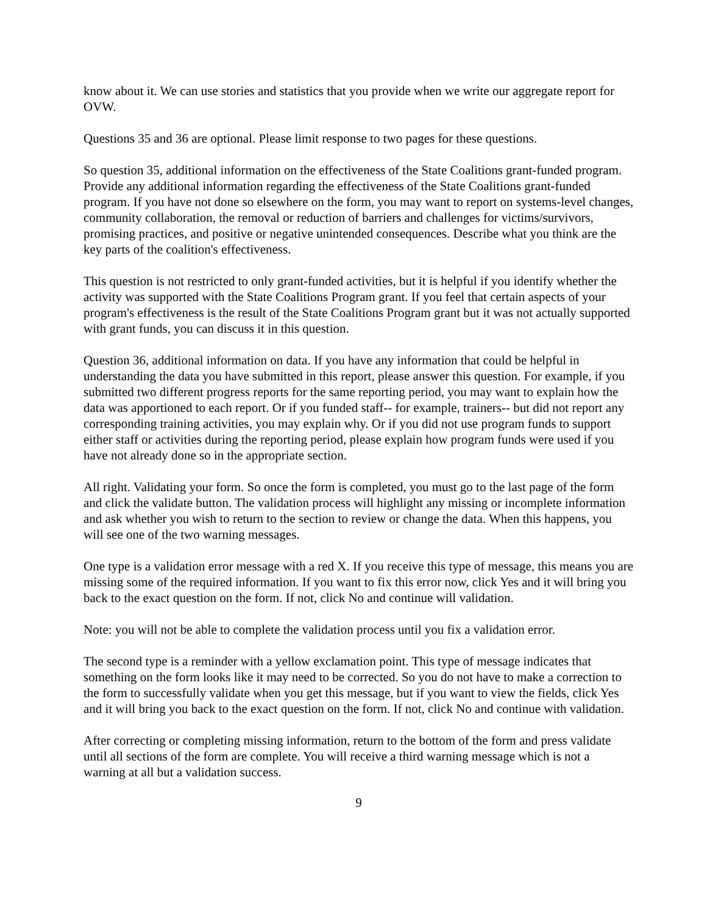know about it. We can use stories and statistics that you provide when we write our aggregate report for OVW.
Questions 35 and 36 are optional. Please limit response to two pages for these questions.
So question 35, additional information on the effectiveness of the State Coalitions grant-funded program. Provide any additional information regarding the effectiveness of the State Coalitions grant-funded program. If you have not done so elsewhere on the form, you may want to report on systems-level changes, community collaboration, the removal or reduction of barriers and challenges for victims/survivors, promising practices, and positive or negative unintended consequences. Describe what you think are the key parts of the coalition's effectiveness.
This question is not restricted to only grant-funded activities, but it is helpful if you identify whether the activity was supported with the State Coalitions Program grant. If you feel that certain aspects of your program's effectiveness is the result of the State Coalitions Program grant but it was not actually supported with grant funds, you can discuss it in this question.
Question 36, additional information on data. If you have any information that could be helpful in understanding the data you have submitted in this report, please answer this question. For example, if you submitted two different progress reports for the same reporting period, you may want to explain how the data was apportioned to each report. Or if you funded staff-- for example, trainers-- but did not report any corresponding training activities, you may explain why. Or if you did not use program funds to support either staff or activities during the reporting period, please explain how program funds were used if you have not already done so in the appropriate section.
All right. Validating your form. So once the form is completed, you must go to the last page of the form and click the validate button. The validation process will highlight any missing or incomplete information and ask whether you wish to return to the section to review or change the data. When this happens, you will see one of the two warning messages.
One type is a validation error message with a red X. If you receive this type of message, this means you are missing some of the required information. If you want to fix this error now, click Yes and it will bring you back to the exact question on the form. If not, click No and continue will validation.
Note: you will not be able to complete the validation process until you fix a validation error.
The second type is a reminder with a yellow exclamation point. This type of message indicates that something on the form looks like it may need to be corrected. So you do not have to make a correction to the form to successfully validate when you get this message, but if you want to view the fields, click Yes and it will bring you back to the exact question on the form. If not, click No and continue with validation.
After correcting or completing missing information, return to the bottom of the form and press validate until all sections of the form are complete. You will receive a third warning message which is not a warning at all but a validation success.
9